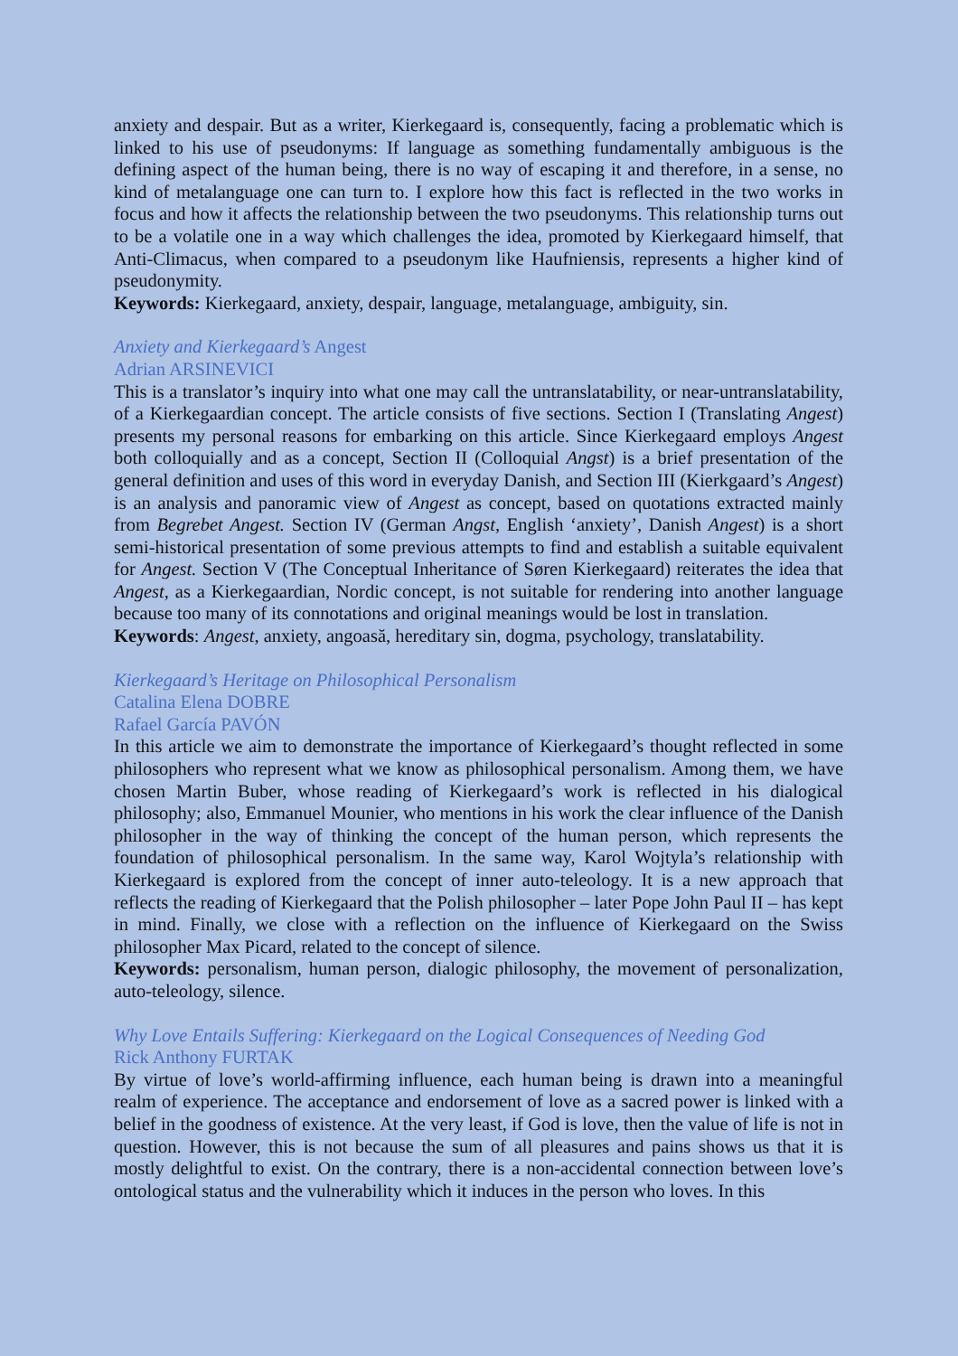anxiety and despair. But as a writer, Kierkegaard is, consequently, facing a problematic which is linked to his use of pseudonyms: If language as something fundamentally ambiguous is the defining aspect of the human being, there is no way of escaping it and therefore, in a sense, no kind of metalanguage one can turn to. I explore how this fact is reflected in the two works in focus and how it affects the relationship between the two pseudonyms. This relationship turns out to be a volatile one in a way which challenges the idea, promoted by Kierkegaard himself, that Anti-Climacus, when compared to a pseudonym like Haufniensis, represents a higher kind of pseudonymity.
Keywords: Kierkegaard, anxiety, despair, language, metalanguage, ambiguity, sin.
Anxiety and Kierkegaard’s Angest
Adrian ARSINEVICI
This is a translator’s inquiry into what one may call the untranslatability, or near-untranslatability, of a Kierkegaardian concept. The article consists of five sections. Section I (Translating Angest) presents my personal reasons for embarking on this article. Since Kierkegaard employs Angest both colloquially and as a concept, Section II (Colloquial Angst) is a brief presentation of the general definition and uses of this word in everyday Danish, and Section III (Kierkgaard’s Angest) is an analysis and panoramic view of Angest as concept, based on quotations extracted mainly from Begrebet Angest. Section IV (German Angst, English ‘anxiety’, Danish Angest) is a short semi-historical presentation of some previous attempts to find and establish a suitable equivalent for Angest. Section V (The Conceptual Inheritance of Søren Kierkegaard) reiterates the idea that Angest, as a Kierkegaardian, Nordic concept, is not suitable for rendering into another language because too many of its connotations and original meanings would be lost in translation.
Keywords: Angest, anxiety, angoasă, hereditary sin, dogma, psychology, translatability.
Kierkegaard’s Heritage on Philosophical Personalism
Catalina Elena DOBRE
Rafael García PAVÓN
In this article we aim to demonstrate the importance of Kierkegaard’s thought reflected in some philosophers who represent what we know as philosophical personalism. Among them, we have chosen Martin Buber, whose reading of Kierkegaard’s work is reflected in his dialogical philosophy; also, Emmanuel Mounier, who mentions in his work the clear influence of the Danish philosopher in the way of thinking the concept of the human person, which represents the foundation of philosophical personalism. In the same way, Karol Wojtyla’s relationship with Kierkegaard is explored from the concept of inner auto-teleology. It is a new approach that reflects the reading of Kierkegaard that the Polish philosopher – later Pope John Paul II – has kept in mind. Finally, we close with a reflection on the influence of Kierkegaard on the Swiss philosopher Max Picard, related to the concept of silence.
Keywords: personalism, human person, dialogic philosophy, the movement of personalization, auto-teleology, silence.
Why Love Entails Suffering: Kierkegaard on the Logical Consequences of Needing God
Rick Anthony FURTAK
By virtue of love’s world-affirming influence, each human being is drawn into a meaningful realm of experience. The acceptance and endorsement of love as a sacred power is linked with a belief in the goodness of existence. At the very least, if God is love, then the value of life is not in question. However, this is not because the sum of all pleasures and pains shows us that it is mostly delightful to exist. On the contrary, there is a non-accidental connection between love’s ontological status and the vulnerability which it induces in the person who loves. In this